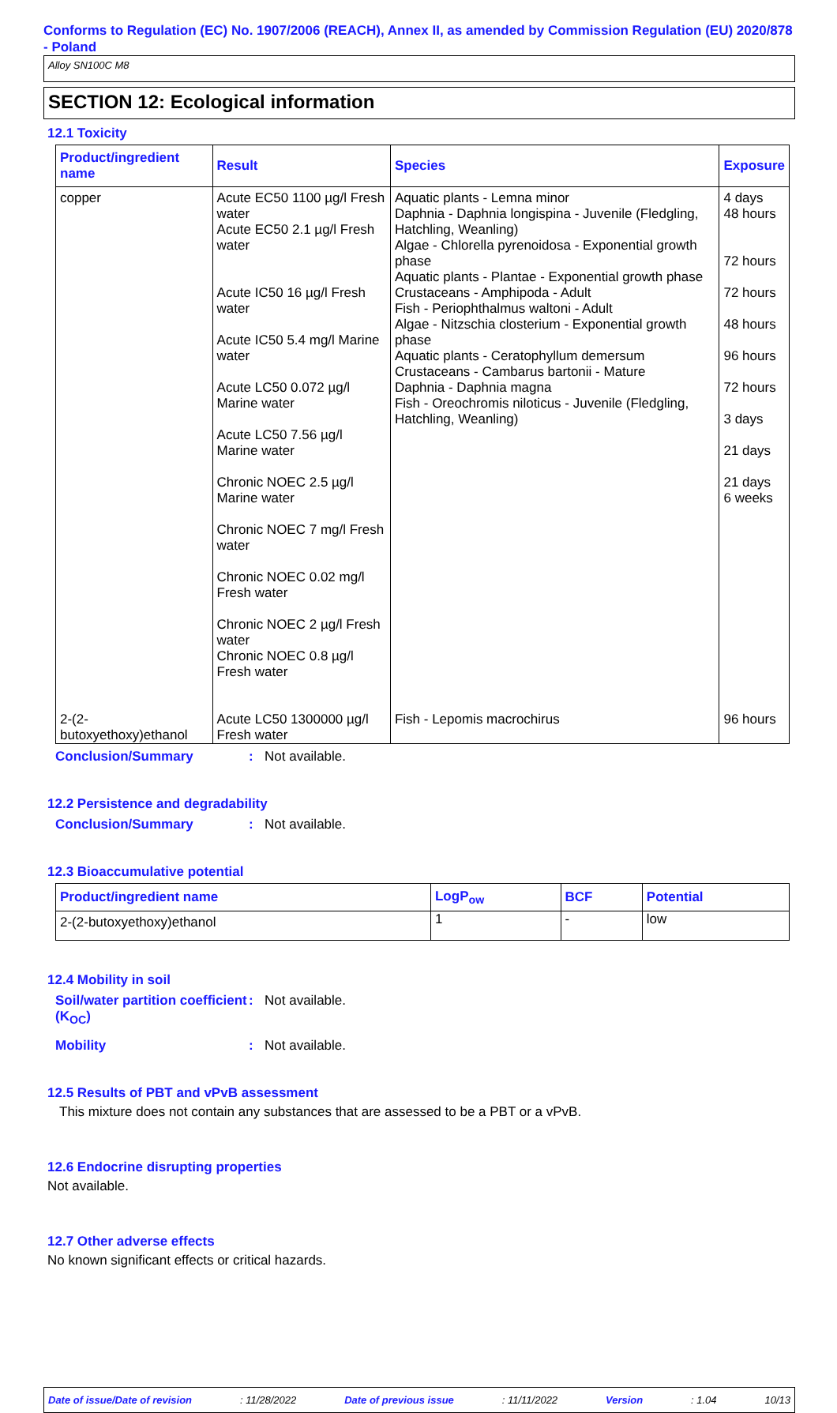Conforms to Regulation (EC) No. 1907/2006 (REACH), Annex II, as amended by Commission Regulation (EU) 2020/878 - Poland
Alloy SN100C M8
SECTION 12: Ecological information
12.1 Toxicity
| Product/ingredient name | Result | Species | Exposure |
| --- | --- | --- | --- |
| copper | Acute EC50 1100 µg/l Fresh water Acute EC50 2.1 µg/l Fresh water Acute IC50 16 µg/l Fresh water Acute IC50 5.4 mg/l Marine water Acute LC50 0.072 µg/l Marine water Acute LC50 7.56 µg/l Marine water Chronic NOEC 2.5 µg/l Marine water Chronic NOEC 7 mg/l Fresh water Chronic NOEC 0.02 mg/l Fresh water Chronic NOEC 2 µg/l Fresh water Chronic NOEC 0.8 µg/l Fresh water | Aquatic plants - Lemna minor Daphnia - Daphnia longispina - Juvenile (Fledgling, Hatchling, Weanling) Algae - Chlorella pyrenoidosa - Exponential growth phase Aquatic plants - Plantae - Exponential growth phase Crustaceans - Amphipoda - Adult Fish - Periophthalmus waltoni - Adult Algae - Nitzschia closterium - Exponential growth phase Aquatic plants - Ceratophyllum demersum Crustaceans - Cambarus bartonii - Mature Daphnia - Daphnia magna Fish - Oreochromis niloticus - Juvenile (Fledgling, Hatchling, Weanling) | 4 days 48 hours 72 hours 72 hours 48 hours 96 hours 72 hours 3 days 21 days 21 days 6 weeks |
| 2-(2-butoxyethoxy)ethanol | Acute LC50 1300000 µg/l Fresh water | Fish - Lepomis macrochirus | 96 hours |
Conclusion/Summary: Not available.
12.2 Persistence and degradability
Conclusion/Summary: Not available.
12.3 Bioaccumulative potential
| Product/ingredient name | LogP<sub>ow</sub> | BCF | Potential |
| --- | --- | --- | --- |
| 2-(2-butoxyethoxy)ethanol | 1 | - | low |
12.4 Mobility in soil
Soil/water partition coefficient (K<sub>OC</sub>): Not available.
Mobility: Not available.
12.5 Results of PBT and vPvB assessment
This mixture does not contain any substances that are assessed to be a PBT or a vPvB.
12.6 Endocrine disrupting properties
Not available.
12.7 Other adverse effects
No known significant effects or critical hazards.
Date of issue/Date of revision: 11/28/2022 Date of previous issue: 11/11/2022 Version: 1.04 10/13